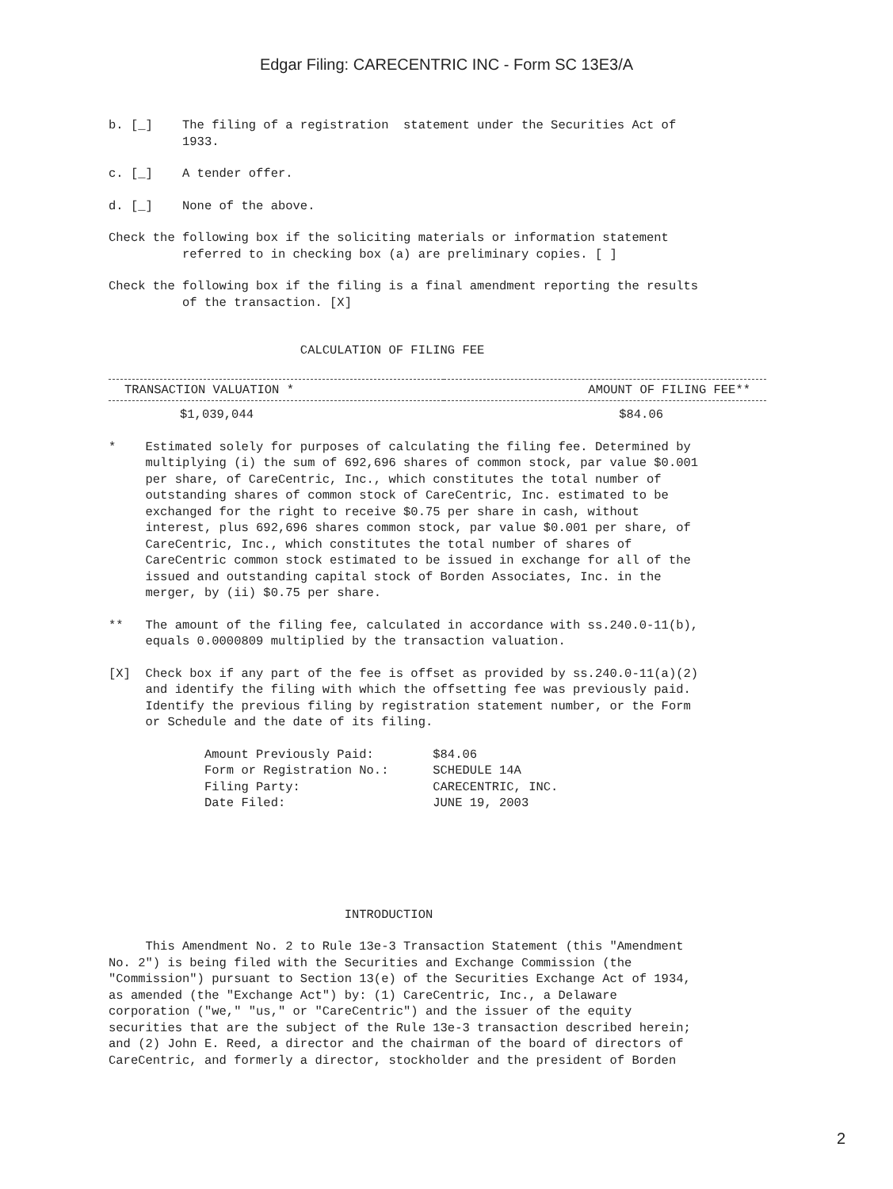Edgar Filing: CARECENTRIC INC - Form SC 13E3/A
b. [_]    The filing of a registration  statement under the Securities Act of
          1933.
c. [_]    A tender offer.
d. [_]    None of the above.
Check the following box if the soliciting materials or information statement
          referred to in checking box (a) are preliminary copies. [ ]
Check the following box if the filing is a final amendment reporting the results
          of the transaction. [X]
                          CALCULATION OF FILING FEE
| TRANSACTION VALUATION * | AMOUNT OF FILING FEE** |
| --- | --- |
| $1,039,044 | $84.06 |
*    Estimated solely for purposes of calculating the filing fee. Determined by
     multiplying (i) the sum of 692,696 shares of common stock, par value $0.001
     per share, of CareCentric, Inc., which constitutes the total number of
     outstanding shares of common stock of CareCentric, Inc. estimated to be
     exchanged for the right to receive $0.75 per share in cash, without
     interest, plus 692,696 shares common stock, par value $0.001 per share, of
     CareCentric, Inc., which constitutes the total number of shares of
     CareCentric common stock estimated to be issued in exchange for all of the
     issued and outstanding capital stock of Borden Associates, Inc. in the
     merger, by (ii) $0.75 per share.
**   The amount of the filing fee, calculated in accordance with ss.240.0-11(b),
     equals 0.0000809 multiplied by the transaction valuation.
[X]  Check box if any part of the fee is offset as provided by ss.240.0-11(a)(2)
     and identify the filing with which the offsetting fee was previously paid.
     Identify the previous filing by registration statement number, or the Form
     or Schedule and the date of its filing.
             Amount Previously Paid:        $84.06
             Form or Registration No.:      SCHEDULE 14A
             Filing Party:                  CARECENTRIC, INC.
             Date Filed:                    JUNE 19, 2003
                                INTRODUCTION
     This Amendment No. 2 to Rule 13e-3 Transaction Statement (this "Amendment
No. 2") is being filed with the Securities and Exchange Commission (the
"Commission") pursuant to Section 13(e) of the Securities Exchange Act of 1934,
as amended (the "Exchange Act") by: (1) CareCentric, Inc., a Delaware
corporation ("we," "us," or "CareCentric") and the issuer of the equity
securities that are the subject of the Rule 13e-3 transaction described herein;
and (2) John E. Reed, a director and the chairman of the board of directors of
CareCentric, and formerly a director, stockholder and the president of Borden
2